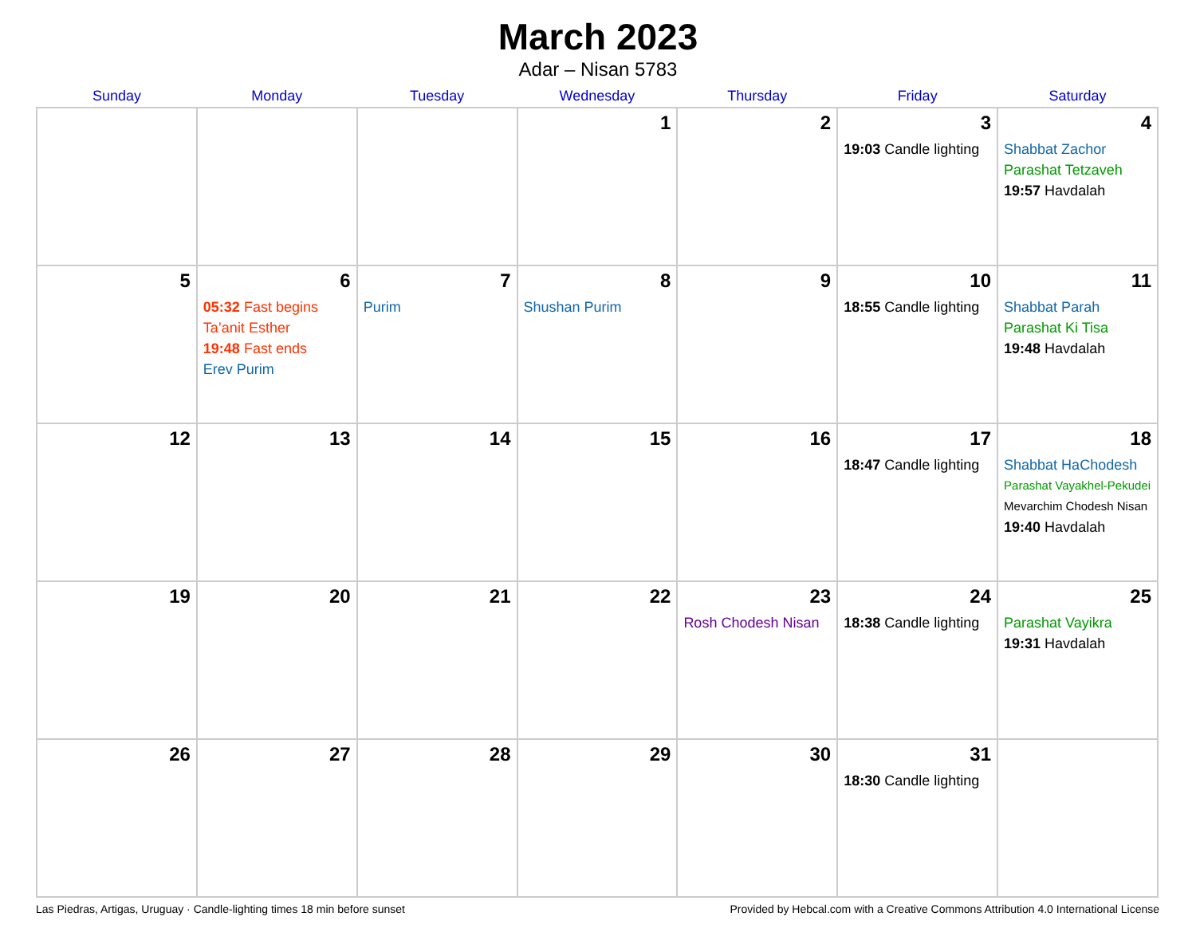March 2023
Adar – Nisan 5783
| Sunday | Monday | Tuesday | Wednesday | Thursday | Friday | Saturday |
| --- | --- | --- | --- | --- | --- | --- |
| | | | 1 | 2 | 3 19:03 Candle lighting | 4 Shabbat Zachor Parashat Tetzaveh 19:57 Havdalah |
| 5 | 6 05:32 Fast begins Ta’anit Esther 19:48 Fast ends Erev Purim | 7 Purim | 8 Shushan Purim | 9 | 10 18:55 Candle lighting | 11 Shabbat Parah Parashat Ki Tisa 19:48 Havdalah |
| 12 | 13 | 14 | 15 | 16 | 17 18:47 Candle lighting | 18 Shabbat HaChodesh Parashat Vayakhel-Pekudei Mevarchim Chodesh Nisan 19:40 Havdalah |
| 19 | 20 | 21 | 22 | 23 Rosh Chodesh Nisan | 24 18:38 Candle lighting | 25 Parashat Vayikra 19:31 Havdalah |
| 26 | 27 | 28 | 29 | 30 | 31 18:30 Candle lighting | |
Las Piedras, Artigas, Uruguay · Candle-lighting times 18 min before sunset Provided by Hebcal.com with a Creative Commons Attribution 4.0 International License